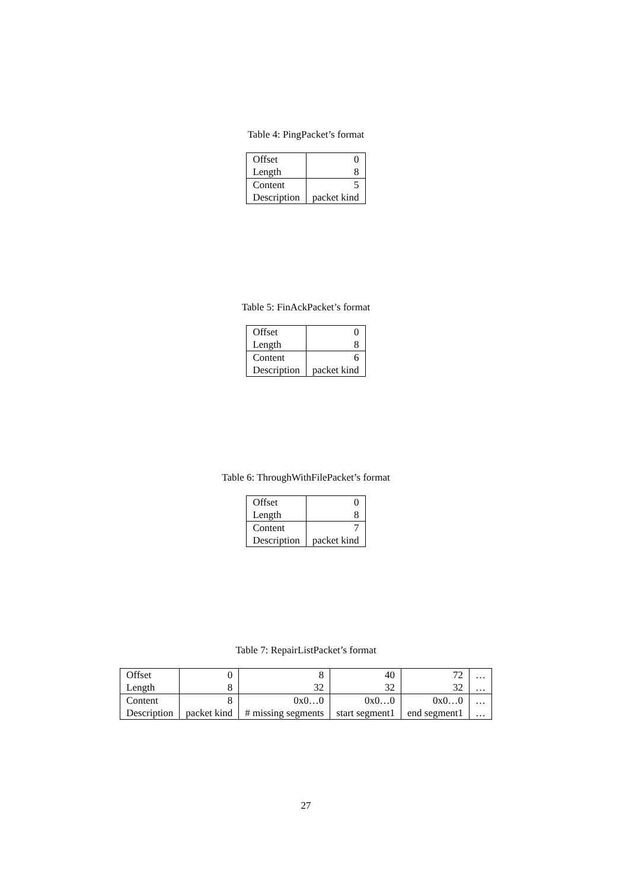Table 4: PingPacket’s format
| Offset | 0 |
| Length | 8 |
| Content | 5 |
| Description | packet kind |
Table 5: FinAckPacket’s format
| Offset | 0 |
| Length | 8 |
| Content | 6 |
| Description | packet kind |
Table 6: ThroughWithFilePacket’s format
| Offset | 0 |
| Length | 8 |
| Content | 7 |
| Description | packet kind |
Table 7: RepairListPacket’s format
| Offset | 0 | 8 | 40 | 72 | … |
| Length | 8 | 32 | 32 | 32 | … |
| Content | 8 | 0x0…0 | 0x0…0 | 0x0…0 | … |
| Description | packet kind | # missing segments | start segment1 | end segment1 | … |
27